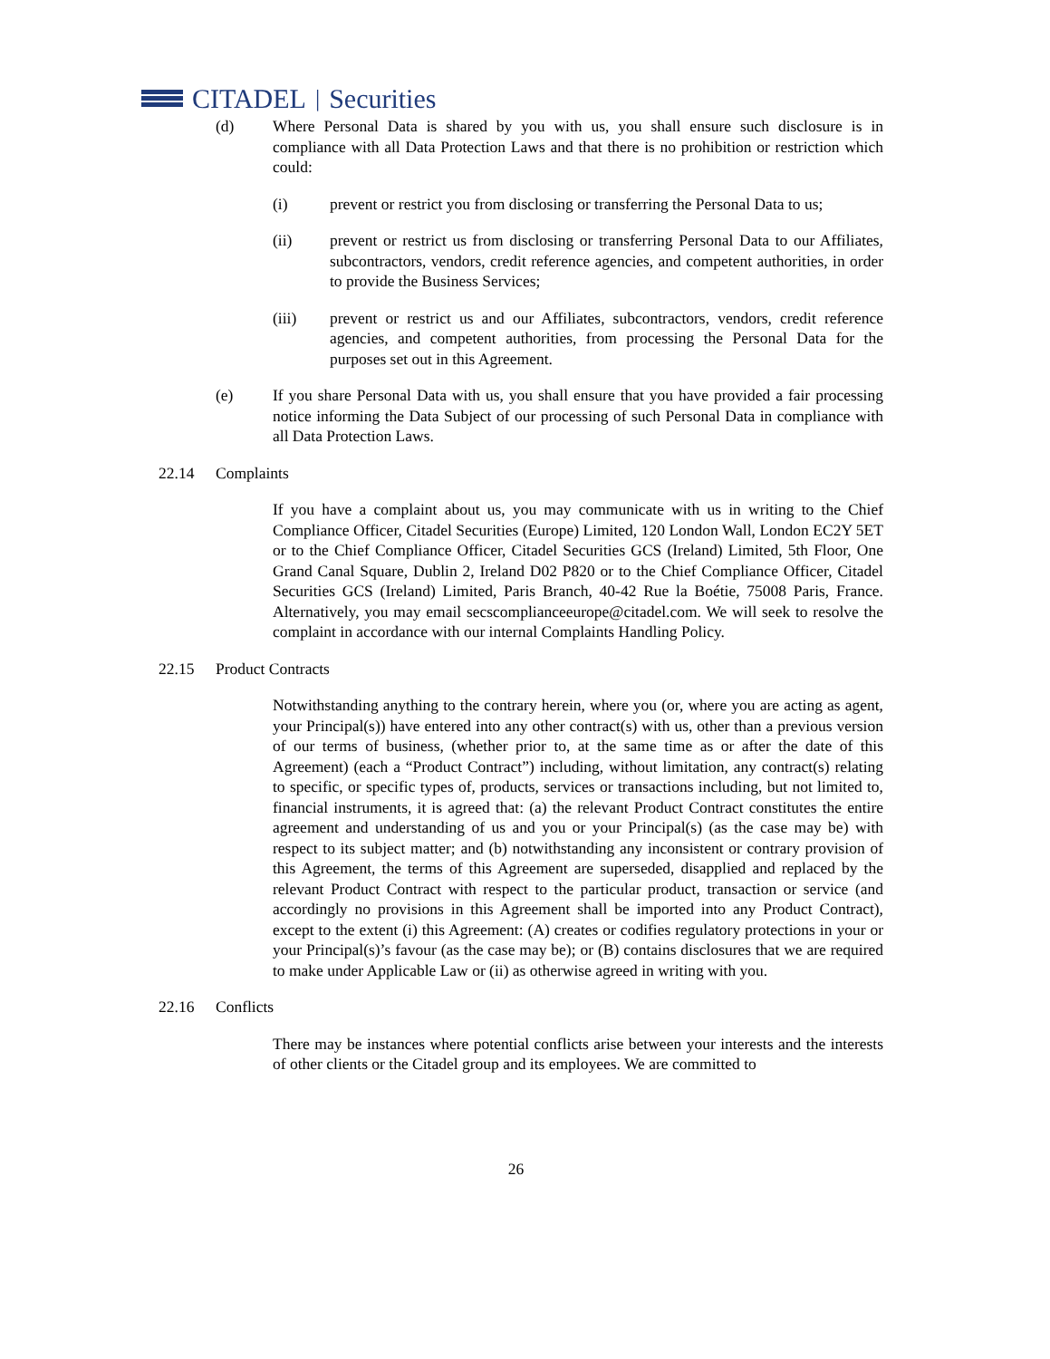CITADEL | Securities
(d) Where Personal Data is shared by you with us, you shall ensure such disclosure is in compliance with all Data Protection Laws and that there is no prohibition or restriction which could:
(i) prevent or restrict you from disclosing or transferring the Personal Data to us;
(ii) prevent or restrict us from disclosing or transferring Personal Data to our Affiliates, subcontractors, vendors, credit reference agencies, and competent authorities, in order to provide the Business Services;
(iii) prevent or restrict us and our Affiliates, subcontractors, vendors, credit reference agencies, and competent authorities, from processing the Personal Data for the purposes set out in this Agreement.
(e) If you share Personal Data with us, you shall ensure that you have provided a fair processing notice informing the Data Subject of our processing of such Personal Data in compliance with all Data Protection Laws.
22.14 Complaints
If you have a complaint about us, you may communicate with us in writing to the Chief Compliance Officer, Citadel Securities (Europe) Limited, 120 London Wall, London EC2Y 5ET or to the Chief Compliance Officer, Citadel Securities GCS (Ireland) Limited, 5th Floor, One Grand Canal Square, Dublin 2, Ireland D02 P820 or to the Chief Compliance Officer, Citadel Securities GCS (Ireland) Limited, Paris Branch, 40-42 Rue la Boétie, 75008 Paris, France. Alternatively, you may email secscomplianceeurope@citadel.com. We will seek to resolve the complaint in accordance with our internal Complaints Handling Policy.
22.15 Product Contracts
Notwithstanding anything to the contrary herein, where you (or, where you are acting as agent, your Principal(s)) have entered into any other contract(s) with us, other than a previous version of our terms of business, (whether prior to, at the same time as or after the date of this Agreement) (each a “Product Contract”) including, without limitation, any contract(s) relating to specific, or specific types of, products, services or transactions including, but not limited to, financial instruments, it is agreed that: (a) the relevant Product Contract constitutes the entire agreement and understanding of us and you or your Principal(s) (as the case may be) with respect to its subject matter; and (b) notwithstanding any inconsistent or contrary provision of this Agreement, the terms of this Agreement are superseded, disapplied and replaced by the relevant Product Contract with respect to the particular product, transaction or service (and accordingly no provisions in this Agreement shall be imported into any Product Contract), except to the extent (i) this Agreement: (A) creates or codifies regulatory protections in your or your Principal(s)’s favour (as the case may be); or (B) contains disclosures that we are required to make under Applicable Law or (ii) as otherwise agreed in writing with you.
22.16 Conflicts
There may be instances where potential conflicts arise between your interests and the interests of other clients or the Citadel group and its employees. We are committed to
26